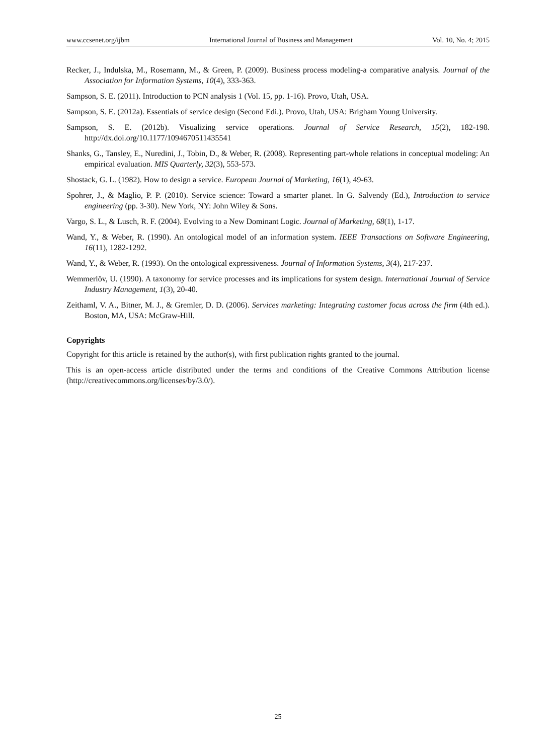www.ccsenet.org/ijbm International Journal of Business and Management Vol. 10, No. 4; 2015
Recker, J., Indulska, M., Rosemann, M., & Green, P. (2009). Business process modeling-a comparative analysis. Journal of the Association for Information Systems, 10(4), 333-363.
Sampson, S. E. (2011). Introduction to PCN analysis 1 (Vol. 15, pp. 1-16). Provo, Utah, USA.
Sampson, S. E. (2012a). Essentials of service design (Second Edi.). Provo, Utah, USA: Brigham Young University.
Sampson, S. E. (2012b). Visualizing service operations. Journal of Service Research, 15(2), 182-198. http://dx.doi.org/10.1177/1094670511435541
Shanks, G., Tansley, E., Nuredini, J., Tobin, D., & Weber, R. (2008). Representing part-whole relations in conceptual modeling: An empirical evaluation. MIS Quarterly, 32(3), 553-573.
Shostack, G. L. (1982). How to design a service. European Journal of Marketing, 16(1), 49-63.
Spohrer, J., & Maglio, P. P. (2010). Service science: Toward a smarter planet. In G. Salvendy (Ed.), Introduction to service engineering (pp. 3-30). New York, NY: John Wiley & Sons.
Vargo, S. L., & Lusch, R. F. (2004). Evolving to a New Dominant Logic. Journal of Marketing, 68(1), 1-17.
Wand, Y., & Weber, R. (1990). An ontological model of an information system. IEEE Transactions on Software Engineering, 16(11), 1282-1292.
Wand, Y., & Weber, R. (1993). On the ontological expressiveness. Journal of Information Systems, 3(4), 217-237.
Wemmerlöv, U. (1990). A taxonomy for service processes and its implications for system design. International Journal of Service Industry Management, 1(3), 20-40.
Zeithaml, V. A., Bitner, M. J., & Gremler, D. D. (2006). Services marketing: Integrating customer focus across the firm (4th ed.). Boston, MA, USA: McGraw-Hill.
Copyrights
Copyright for this article is retained by the author(s), with first publication rights granted to the journal.
This is an open-access article distributed under the terms and conditions of the Creative Commons Attribution license (http://creativecommons.org/licenses/by/3.0/).
25